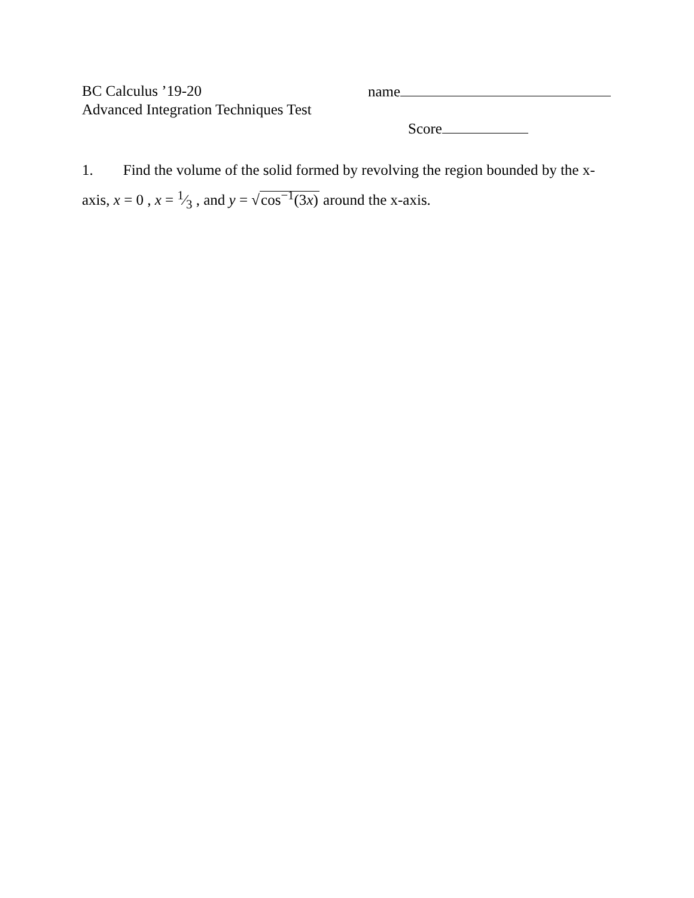BC Calculus ’19-20 name
Advanced Integration Techniques Test
Score
1. Find the volume of the solid formed by revolving the region bounded by the x-axis, x = 0 , x = 1⁄3 , and y = √cos<sup>−1</sup>(3x) around the x-axis.